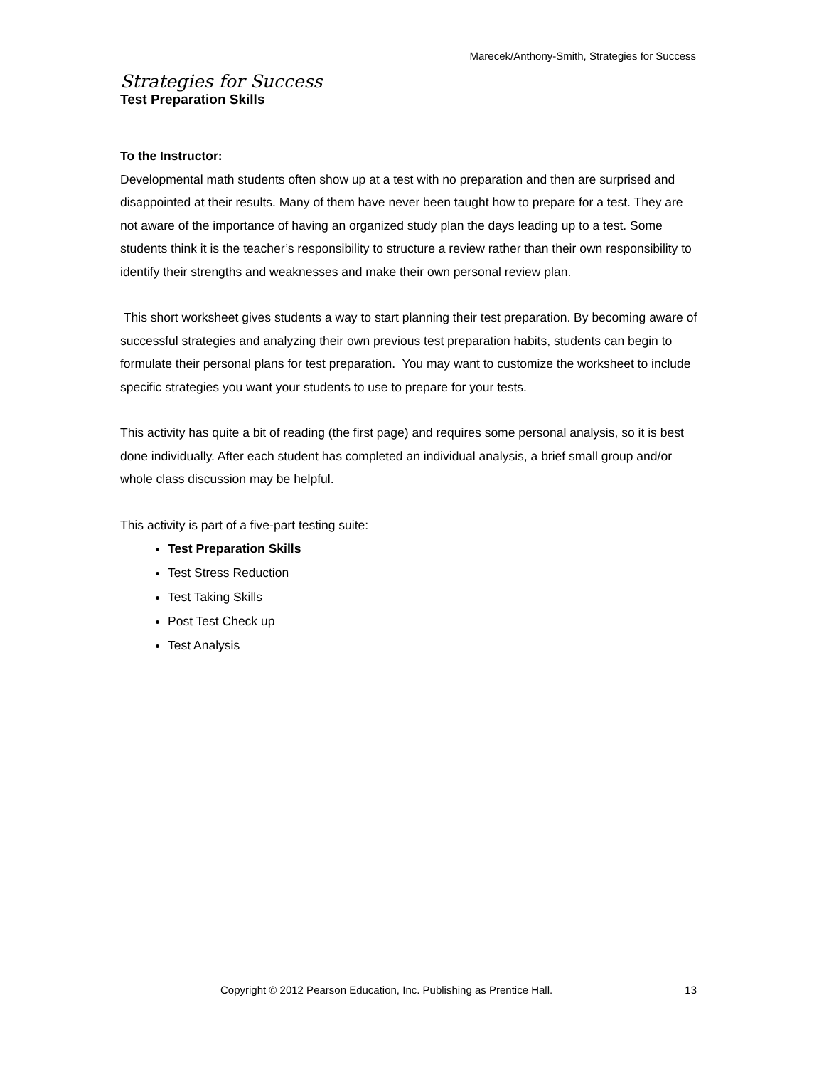Marecek/Anthony-Smith, Strategies for Success
Strategies for Success
Test Preparation Skills
To the Instructor:
Developmental math students often show up at a test with no preparation and then are surprised and disappointed at their results. Many of them have never been taught how to prepare for a test. They are not aware of the importance of having an organized study plan the days leading up to a test. Some students think it is the teacher’s responsibility to structure a review rather than their own responsibility to identify their strengths and weaknesses and make their own personal review plan.
This short worksheet gives students a way to start planning their test preparation. By becoming aware of successful strategies and analyzing their own previous test preparation habits, students can begin to formulate their personal plans for test preparation. You may want to customize the worksheet to include specific strategies you want your students to use to prepare for your tests.
This activity has quite a bit of reading (the first page) and requires some personal analysis, so it is best done individually. After each student has completed an individual analysis, a brief small group and/or whole class discussion may be helpful.
This activity is part of a five-part testing suite:
Test Preparation Skills
Test Stress Reduction
Test Taking Skills
Post Test Check up
Test Analysis
Copyright © 2012 Pearson Education, Inc. Publishing as Prentice Hall. 13